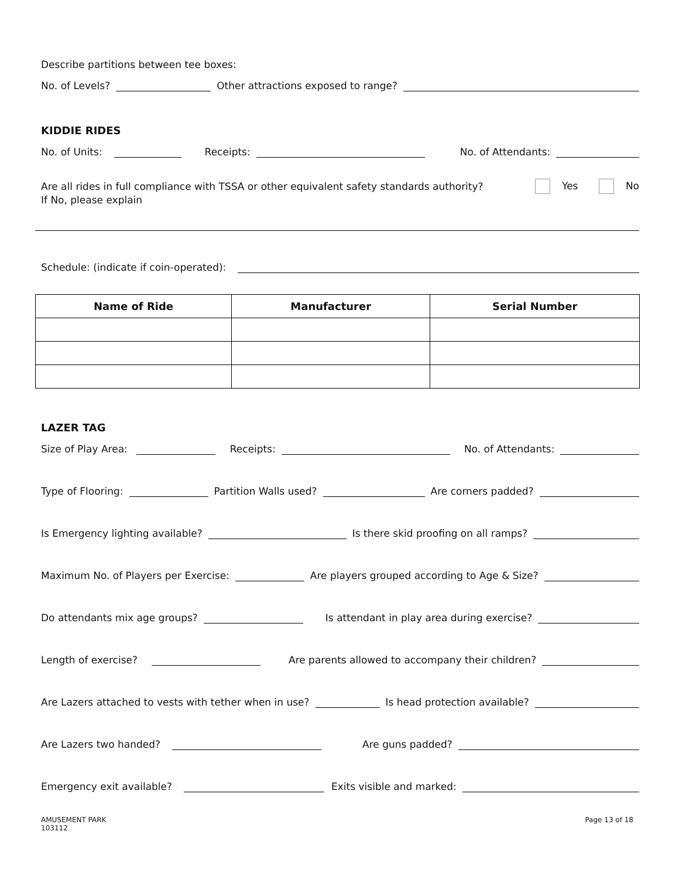Describe partitions between tee boxes:
No. of Levels? Other attractions exposed to range?
KIDDIE RIDES
No. of Units: Receipts: No. of Attendants:
Are all rides in full compliance with TSSA or other equivalent safety standards authority? Yes No
If No, please explain
Schedule: (indicate if coin-operated):
| Name of Ride | Manufacturer | Serial Number |
| --- | --- | --- |
LAZER TAG
Size of Play Area: Receipts: No. of Attendants:
Type of Flooring: Partition Walls used? Are corners padded?
Is Emergency lighting available? Is there skid proofing on all ramps?
Maximum No. of Players per Exercise: Are players grouped according to Age & Size?
Do attendants mix age groups? Is attendant in play area during exercise?
Length of exercise? Are parents allowed to accompany their children?
Are Lazers attached to vests with tether when in use? Is head protection available?
Are Lazers two handed? Are guns padded?
Emergency exit available? Exits visible and marked:
AMUSEMENT PARK
103112 Page 13 of 18